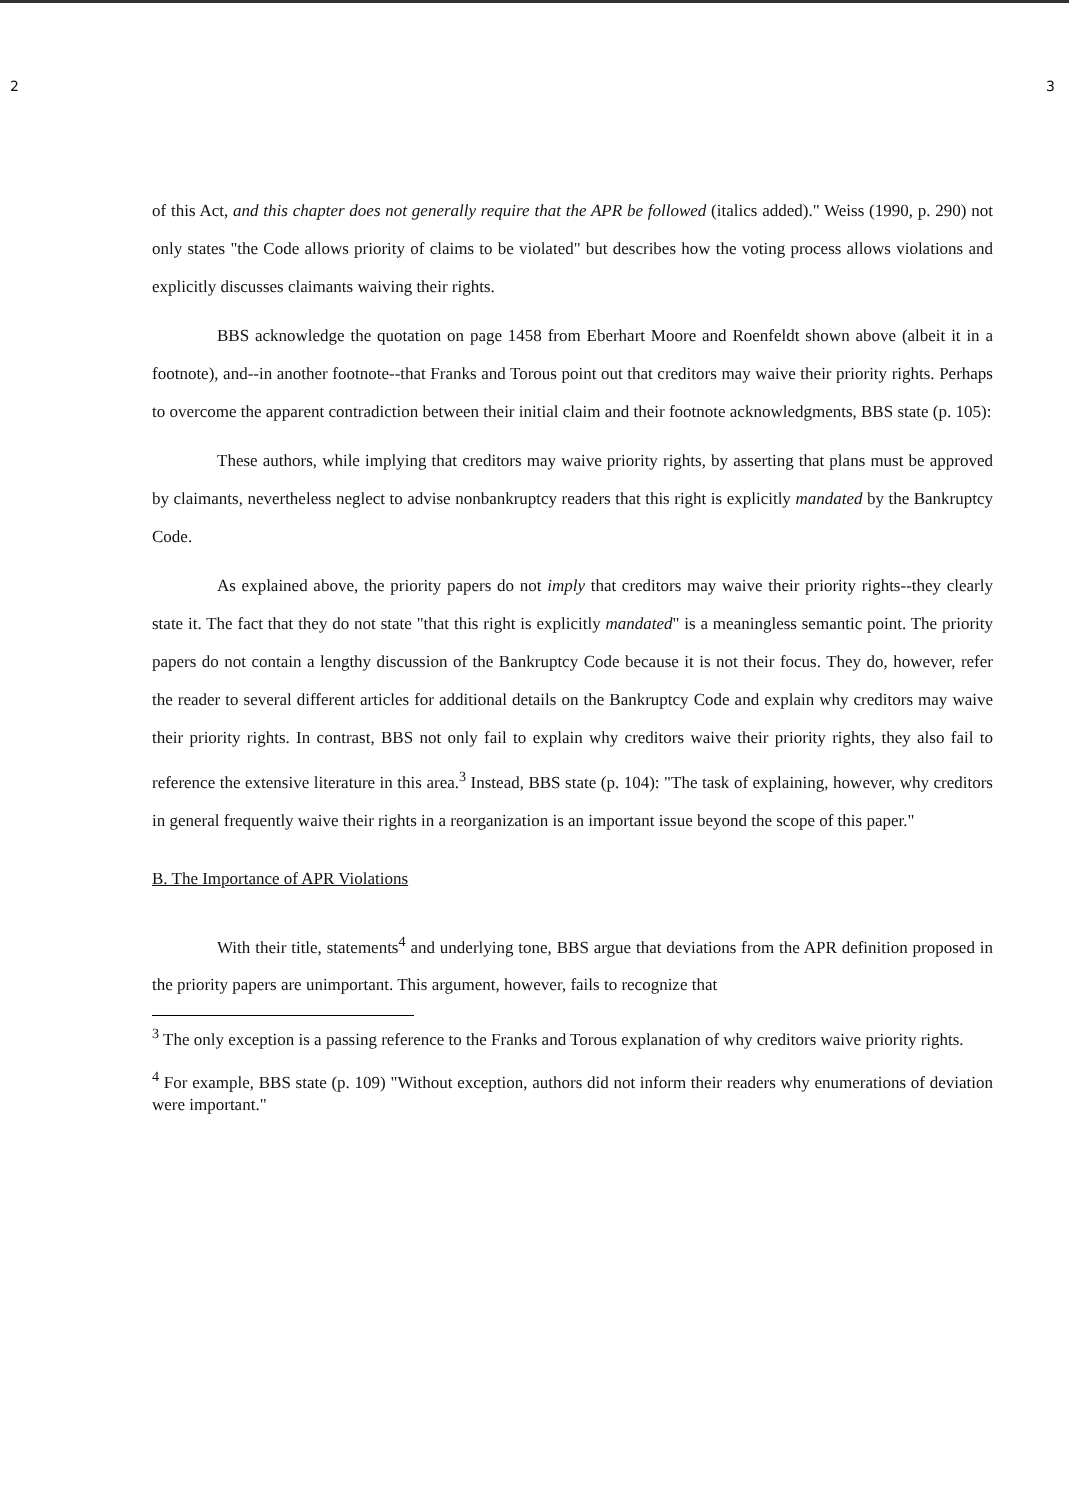2 3
of this Act, and this chapter does not generally require that the APR be followed (italics added)." Weiss (1990, p. 290) not only states "the Code allows priority of claims to be violated" but describes how the voting process allows violations and explicitly discusses claimants waiving their rights.
BBS acknowledge the quotation on page 1458 from Eberhart Moore and Roenfeldt shown above (albeit it in a footnote), and--in another footnote--that Franks and Torous point out that creditors may waive their priority rights. Perhaps to overcome the apparent contradiction between their initial claim and their footnote acknowledgments, BBS state (p. 105):
These authors, while implying that creditors may waive priority rights, by asserting that plans must be approved by claimants, nevertheless neglect to advise nonbankruptcy readers that this right is explicitly mandated by the Bankruptcy Code.
As explained above, the priority papers do not imply that creditors may waive their priority rights--they clearly state it. The fact that they do not state "that this right is explicitly mandated" is a meaningless semantic point. The priority papers do not contain a lengthy discussion of the Bankruptcy Code because it is not their focus. They do, however, refer the reader to several different articles for additional details on the Bankruptcy Code and explain why creditors may waive their priority rights. In contrast, BBS not only fail to explain why creditors waive their priority rights, they also fail to reference the extensive literature in this area.<sup>3</sup> Instead, BBS state (p. 104): "The task of explaining, however, why creditors in general frequently waive their rights in a reorganization is an important issue beyond the scope of this paper."
B. The Importance of APR Violations
With their title, statements<sup>4</sup> and underlying tone, BBS argue that deviations from the APR definition proposed in the priority papers are unimportant. This argument, however, fails to recognize that
<sup>3</sup> The only exception is a passing reference to the Franks and Torous explanation of why creditors waive priority rights.
<sup>4</sup> For example, BBS state (p. 109) "Without exception, authors did not inform their readers why enumerations of deviation were important."